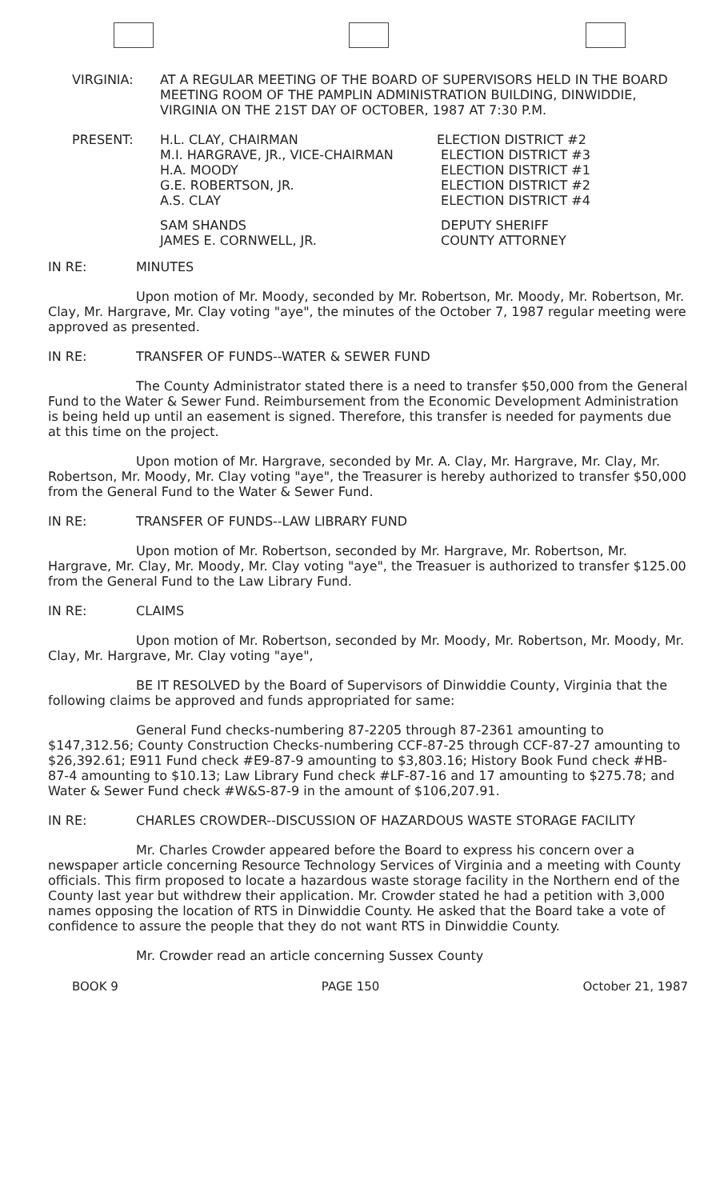VIRGINIA: AT A REGULAR MEETING OF THE BOARD OF SUPERVISORS HELD IN THE BOARD MEETING ROOM OF THE PAMPLIN ADMINISTRATION BUILDING, DINWIDDIE, VIRGINIA ON THE 21ST DAY OF OCTOBER, 1987 AT 7:30 P.M.
| PRESENT: | H.L. CLAY, CHAIRMAN | ELECTION DISTRICT #2 |
| | M.I. HARGRAVE, JR., VICE-CHAIRMAN | ELECTION DISTRICT #3 |
| | H.A. MOODY | ELECTION DISTRICT #1 |
| | G.E. ROBERTSON, JR. | ELECTION DISTRICT #2 |
| | A.S. CLAY | ELECTION DISTRICT #4 |
| | SAM SHANDS | DEPUTY SHERIFF |
| | JAMES E. CORNWELL, JR. | COUNTY ATTORNEY |
IN RE: MINUTES
Upon motion of Mr. Moody, seconded by Mr. Robertson, Mr. Moody, Mr. Robertson, Mr. Clay, Mr. Hargrave, Mr. Clay voting "aye", the minutes of the October 7, 1987 regular meeting were approved as presented.
IN RE: TRANSFER OF FUNDS--WATER & SEWER FUND
The County Administrator stated there is a need to transfer $50,000 from the General Fund to the Water & Sewer Fund. Reimbursement from the Economic Development Administration is being held up until an easement is signed. Therefore, this transfer is needed for payments due at this time on the project.
Upon motion of Mr. Hargrave, seconded by Mr. A. Clay, Mr. Hargrave, Mr. Clay, Mr. Robertson, Mr. Moody, Mr. Clay voting "aye", the Treasurer is hereby authorized to transfer $50,000 from the General Fund to the Water & Sewer Fund.
IN RE: TRANSFER OF FUNDS--LAW LIBRARY FUND
Upon motion of Mr. Robertson, seconded by Mr. Hargrave, Mr. Robertson, Mr. Hargrave, Mr. Clay, Mr. Moody, Mr. Clay voting "aye", the Treasuer is authorized to transfer $125.00 from the General Fund to the Law Library Fund.
IN RE: CLAIMS
Upon motion of Mr. Robertson, seconded by Mr. Moody, Mr. Robertson, Mr. Moody, Mr. Clay, Mr. Hargrave, Mr. Clay voting "aye",
BE IT RESOLVED by the Board of Supervisors of Dinwiddie County, Virginia that the following claims be approved and funds appropriated for same:
General Fund checks-numbering 87-2205 through 87-2361 amounting to $147,312.56; County Construction Checks-numbering CCF-87-25 through CCF-87-27 amounting to $26,392.61; E911 Fund check #E9-87-9 amounting to $3,803.16; History Book Fund check #HB-87-4 amounting to $10.13; Law Library Fund check #LF-87-16 and 17 amounting to $275.78; and Water & Sewer Fund check #W&S-87-9 in the amount of $106,207.91.
IN RE: CHARLES CROWDER--DISCUSSION OF HAZARDOUS WASTE STORAGE FACILITY
Mr. Charles Crowder appeared before the Board to express his concern over a newspaper article concerning Resource Technology Services of Virginia and a meeting with County officials. This firm proposed to locate a hazardous waste storage facility in the Northern end of the County last year but withdrew their application. Mr. Crowder stated he had a petition with 3,000 names opposing the location of RTS in Dinwiddie County. He asked that the Board take a vote of confidence to assure the people that they do not want RTS in Dinwiddie County.
Mr. Crowder read an article concerning Sussex County
BOOK 9 PAGE 150 October 21, 1987